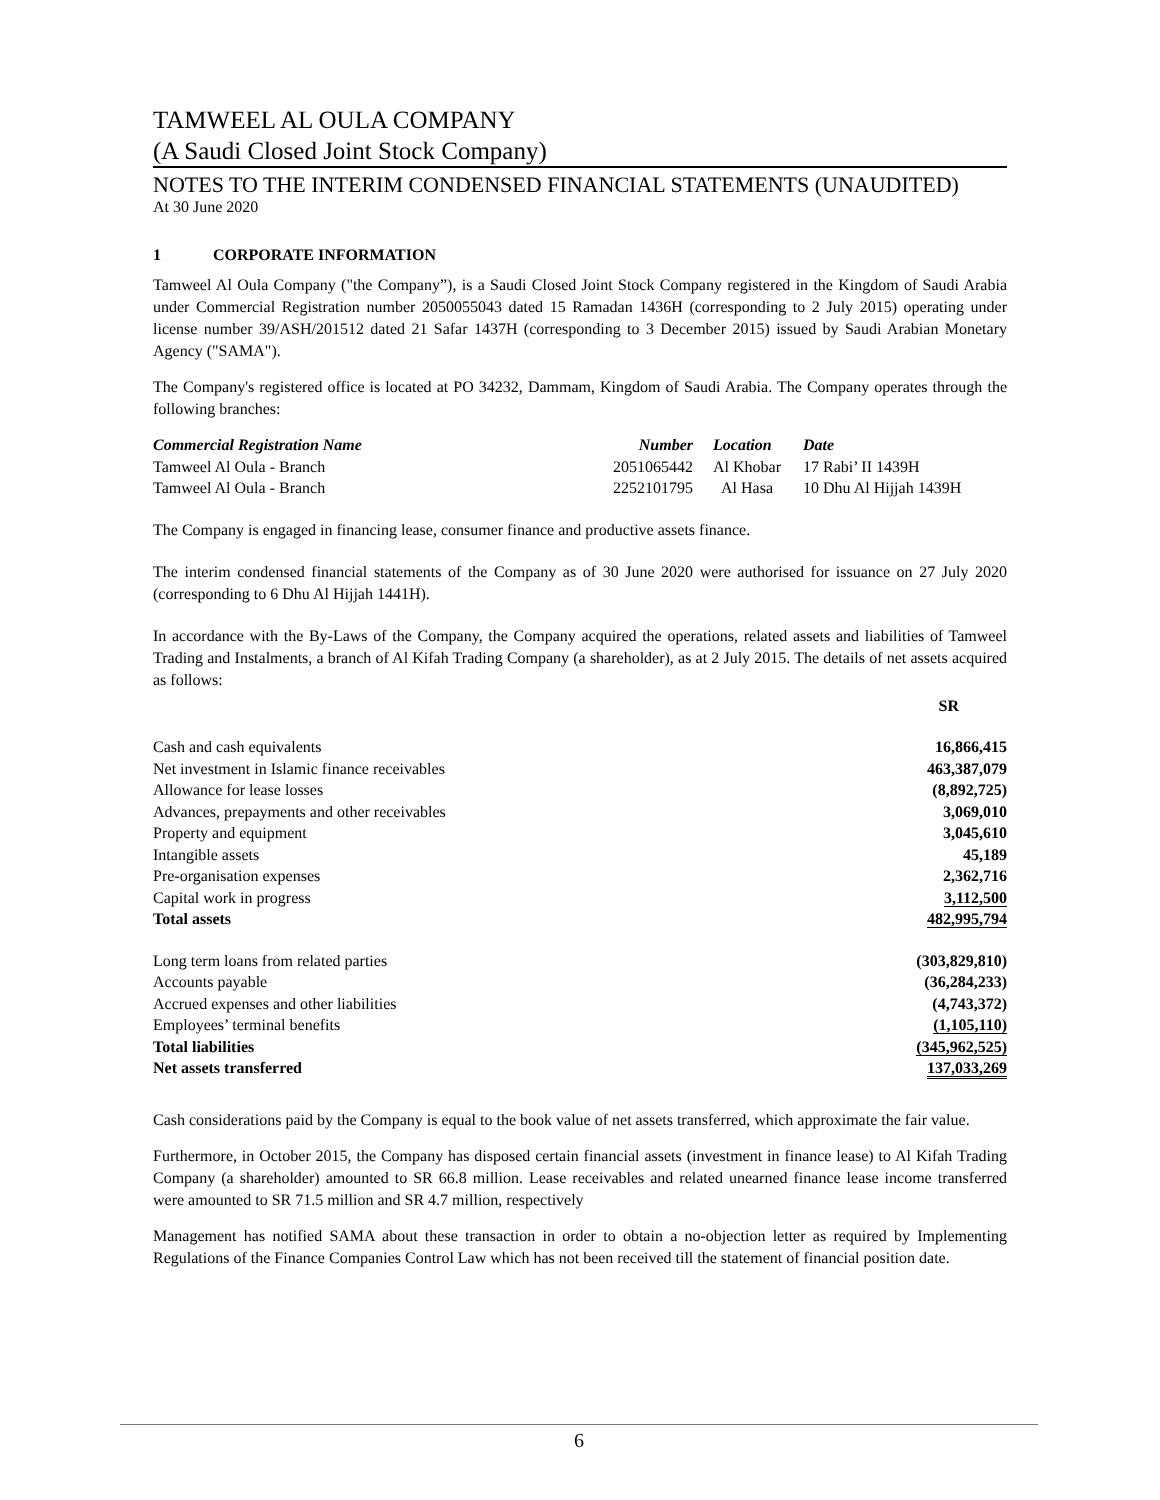TAMWEEL AL OULA COMPANY
(A Saudi Closed Joint Stock Company)
NOTES TO THE INTERIM CONDENSED FINANCIAL STATEMENTS (UNAUDITED)
At 30 June 2020
1 CORPORATE INFORMATION
Tamweel Al Oula Company ("the Company”), is a Saudi Closed Joint Stock Company registered in the Kingdom of Saudi Arabia under Commercial Registration number 2050055043 dated 15 Ramadan 1436H (corresponding to 2 July 2015) operating under license number 39/ASH/201512 dated 21 Safar 1437H (corresponding to 3 December 2015) issued by Saudi Arabian Monetary Agency ("SAMA").
The Company's registered office is located at PO 34232, Dammam, Kingdom of Saudi Arabia. The Company operates through the following branches:
| Commercial Registration Name | Number | Location | Date |
| Tamweel Al Oula - Branch | 2051065442 | Al Khobar | 17 Rabi’ II 1439H |
| Tamweel Al Oula - Branch | 2252101795 | Al Hasa | 10 Dhu Al Hijjah 1439H |
The Company is engaged in financing lease, consumer finance and productive assets finance.
The interim condensed financial statements of the Company as of 30 June 2020 were authorised for issuance on 27 July 2020 (corresponding to 6 Dhu Al Hijjah 1441H).
In accordance with the By-Laws of the Company, the Company acquired the operations, related assets and liabilities of Tamweel Trading and Instalments, a branch of Al Kifah Trading Company (a shareholder), as at 2 July 2015. The details of net assets acquired as follows:
| | SR |
| Cash and cash equivalents | 16,866,415 |
| Net investment in Islamic finance receivables | 463,387,079 |
| Allowance for lease losses | (8,892,725) |
| Advances, prepayments and other receivables | 3,069,010 |
| Property and equipment | 3,045,610 |
| Intangible assets | 45,189 |
| Pre-organisation expenses | 2,362,716 |
| Capital work in progress | 3,112,500 |
| Total assets | 482,995,794 |
| Long term loans from related parties | (303,829,810) |
| Accounts payable | (36,284,233) |
| Accrued expenses and other liabilities | (4,743,372) |
| Employees’ terminal benefits | (1,105,110) |
| Total liabilities | (345,962,525) |
| Net assets transferred | 137,033,269 |
Cash considerations paid by the Company is equal to the book value of net assets transferred, which approximate the fair value.
Furthermore, in October 2015, the Company has disposed certain financial assets (investment in finance lease) to Al Kifah Trading Company (a shareholder) amounted to SR 66.8 million. Lease receivables and related unearned finance lease income transferred were amounted to SR 71.5 million and SR 4.7 million, respectively
Management has notified SAMA about these transaction in order to obtain a no-objection letter as required by Implementing Regulations of the Finance Companies Control Law which has not been received till the statement of financial position date.
6